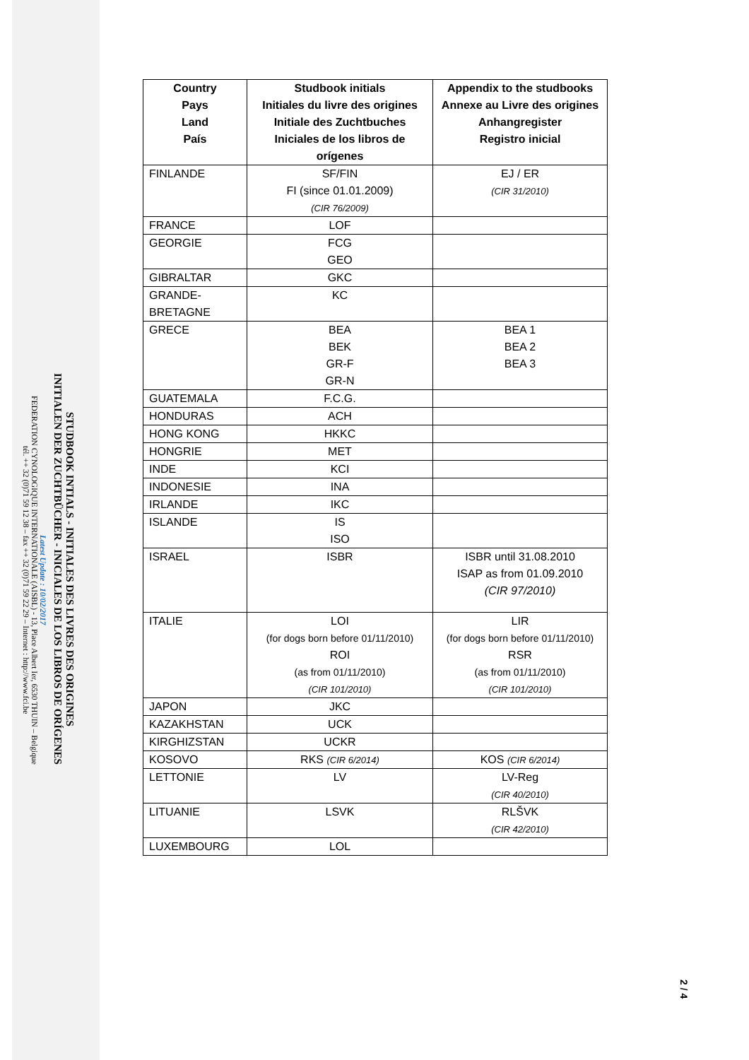STUDBOOK INTIALS - INITIALES DES LIVRES DES ORIGINES
INITIALEN DER ZUCHTBÜCHER - INICIALES DE LOS LIBROS DE ORÍGENES
Latest Update : 10/02/2017
FEDERATION CYNOLOGIQUE INTERNATIONALE (AISBL) - 13, Place Albert Ier, 6530 THUIN – Belgique
tél. ++ 32 (0)71 59 12 38 – fax ++ 32 (0)71 59 22 29 – Internet : http://www.fci.be
| Country Pays Land País | Studbook initials Initiales du livre des origines Initiale des Zuchtbuches Iniciales de los libros de orígenes | Appendix to the studbooks Annexe au Livre des origines Anhangregister Registro inicial |
| --- | --- | --- |
| FINLANDE | SF/FIN FI (since 01.01.2009) (CIR 76/2009) | EJ / ER (CIR 31/2010) |
| FRANCE | LOF | |
| GEORGIE | FCG GEO | |
| GIBRALTAR | GKC | |
| GRANDE- BRETAGNE | KC | |
| GRECE | BEA BEK GR-F GR-N | BEA 1 BEA 2 BEA 3 |
| GUATEMALA | F.C.G. | |
| HONDURAS | ACH | |
| HONG KONG | HKKC | |
| HONGRIE | MET | |
| INDE | KCI | |
| INDONESIE | INA | |
| IRLANDE | IKC | |
| ISLANDE | IS ISO | |
| ISRAEL | ISBR | ISBR until 31.08.2010 ISAP as from 01.09.2010 (CIR 97/2010) |
| ITALIE | LOI (for dogs born before 01/11/2010) ROI (as from 01/11/2010) (CIR 101/2010) | LIR (for dogs born before 01/11/2010) RSR (as from 01/11/2010) (CIR 101/2010) |
| JAPON | JKC | |
| KAZAKHSTAN | UCK | |
| KIRGHIZSTAN | UCKR | |
| KOSOVO | RKS (CIR 6/2014) | KOS (CIR 6/2014) |
| LETTONIE | LV | LV-Reg (CIR 40/2010) |
| LITUANIE | LSVK | RLŠVK (CIR 42/2010) |
| LUXEMBOURG | LOL | |
2 / 4